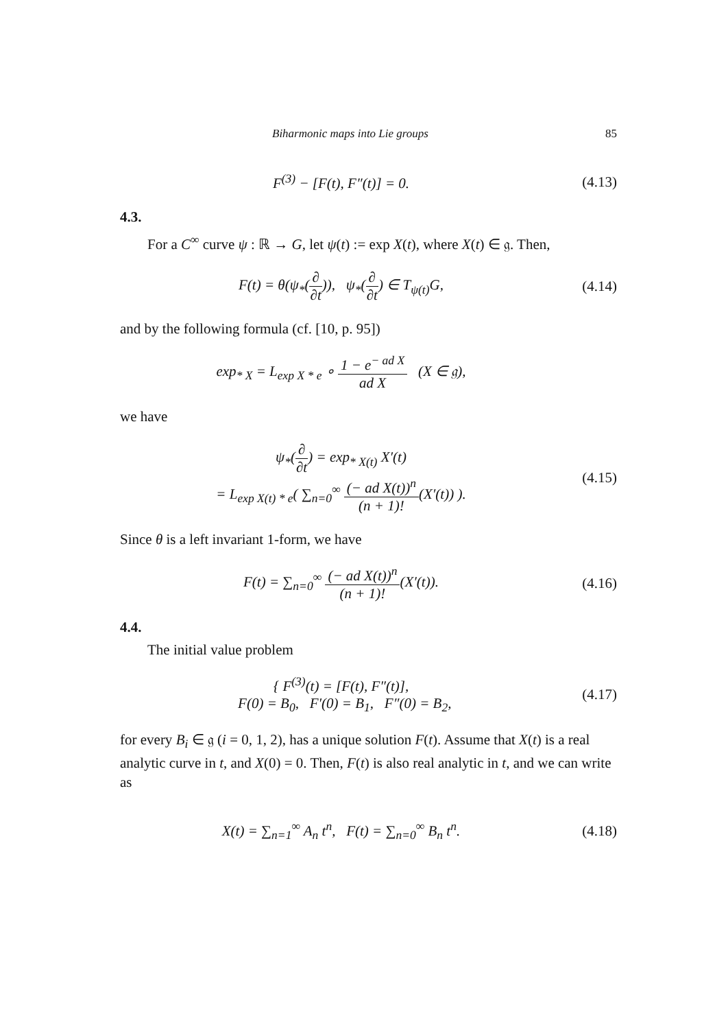Biharmonic maps into Lie groups 85
F<sup>(3)</sup> − [F(t), F″(t)] = 0. (4.13)
4.3.
For a C<sup>∞</sup> curve ψ : ℝ → G, let ψ(t) := exp X(t), where X(t) ∈ 𝔤. Then,
F(t) = θ(ψ<sub>*</sub>(∂ ∂t)), ψ<sub>*</sub>(∂ ∂t) ∈ T<sub>ψ(t)</sub>G,
(4.14)
and by the following formula (cf. [10, p. 95])
exp<sub>* X</sub> = L<sub>exp X * e</sub> ∘ 1 − e<sup>− ad X</sup> ad X (X ∈ 𝔤),
we have
ψ<sub>*</sub>(∂ ∂t) = exp<sub>* X(t)</sub> X′(t)
= L<sub>exp X(t) * e</sub>( ∑<sub>n=0</sub><sup>∞</sup> (− ad X(t))<sup>n</sup> (n + 1)!(X′(t)) ).
(4.15)
Since θ is a left invariant 1-form, we have
F(t) = ∑<sub>n=0</sub><sup>∞</sup> (− ad X(t))<sup>n</sup> (n + 1)!(X′(t)).
(4.16)
4.4.
The initial value problem
{ F<sup>(3)</sup>(t) = [F(t), F″(t)],
F(0) = B<sub>0</sub>, F′(0) = B<sub>1</sub>, F″(0) = B<sub>2</sub>,
(4.17)
for every B<sub>i</sub> ∈ 𝔤 (i = 0, 1, 2), has a unique solution F(t). Assume that X(t) is a real analytic curve in t, and X(0) = 0. Then, F(t) is also real analytic in t, and we can write as
X(t) = ∑<sub>n=1</sub><sup>∞</sup> A<sub>n</sub> t<sup>n</sup>, F(t) = ∑<sub>n=0</sub><sup>∞</sup> B<sub>n</sub> t<sup>n</sup>.
(4.18)